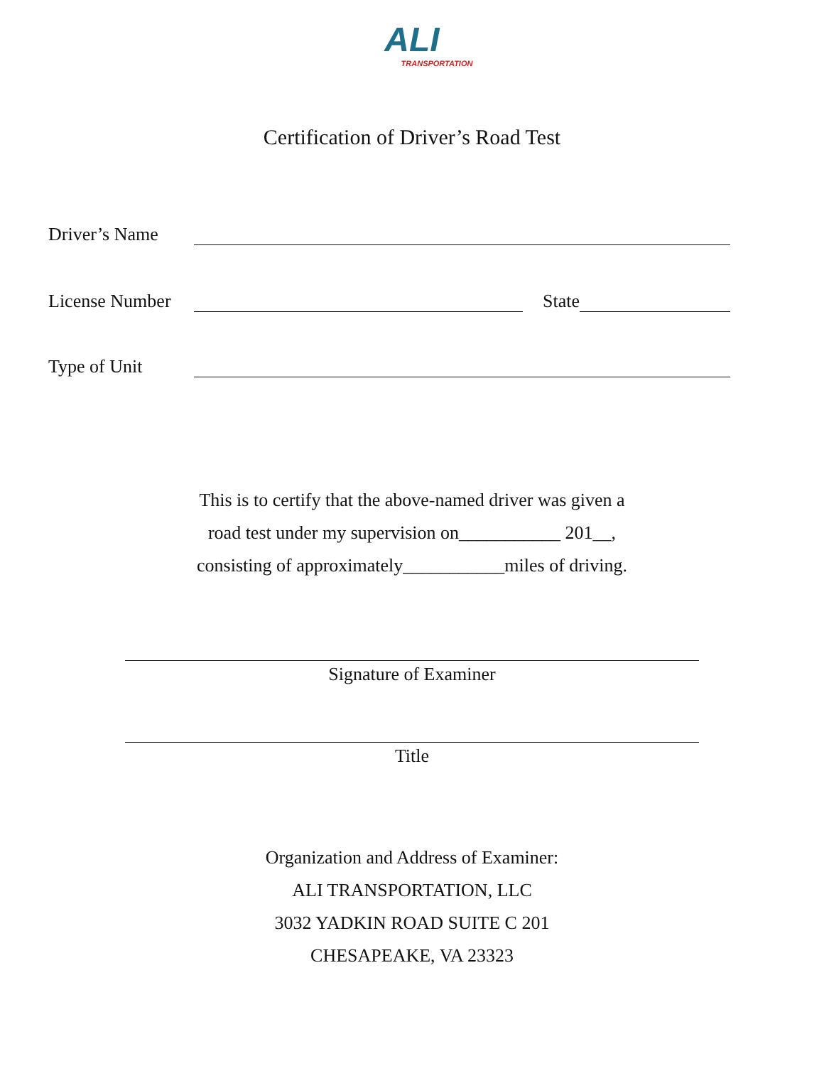ALI
TRANSPORTATION
Certification of Driver’s Road Test
Driver’s Name
License Number
State
Type of Unit
This is to certify that the above-named driver was given a
road test under my supervision on___________ 201__,
consisting of approximately___________miles of driving.
Signature of Examiner
Title
Organization and Address of Examiner:
ALI TRANSPORTATION, LLC
3032 YADKIN ROAD SUITE C 201
CHESAPEAKE, VA 23323